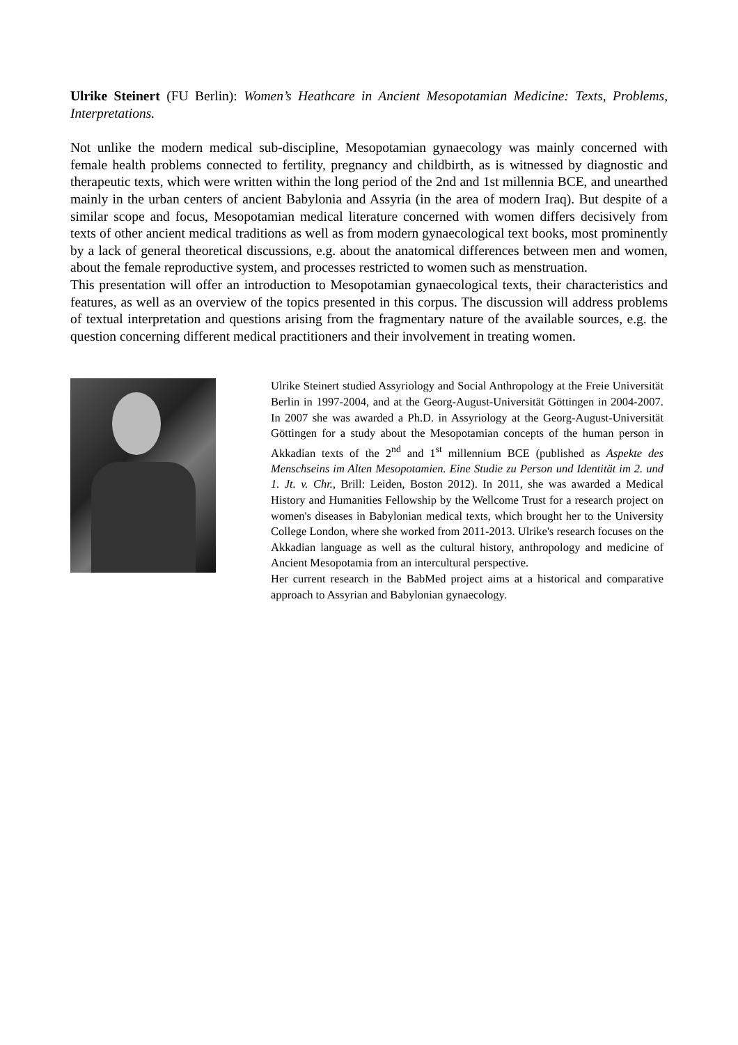Ulrike Steinert (FU Berlin): Women’s Heathcare in Ancient Mesopotamian Medicine: Texts, Problems, Interpretations.
Not unlike the modern medical sub-discipline, Mesopotamian gynaecology was mainly concerned with female health problems connected to fertility, pregnancy and childbirth, as is witnessed by diagnostic and therapeutic texts, which were written within the long period of the 2nd and 1st millennia BCE, and unearthed mainly in the urban centers of ancient Babylonia and Assyria (in the area of modern Iraq). But despite of a similar scope and focus, Mesopotamian medical literature concerned with women differs decisively from texts of other ancient medical traditions as well as from modern gynaecological text books, most prominently by a lack of general theoretical discussions, e.g. about the anatomical differences between men and women, about the female reproductive system, and processes restricted to women such as menstruation.
This presentation will offer an introduction to Mesopotamian gynaecological texts, their characteristics and features, as well as an overview of the topics presented in this corpus. The discussion will address problems of textual interpretation and questions arising from the fragmentary nature of the available sources, e.g. the question concerning different medical practitioners and their involvement in treating women.
Ulrike Steinert studied Assyriology and Social Anthropology at the Freie Universität Berlin in 1997-2004, and at the Georg-August-Universität Göttingen in 2004-2007. In 2007 she was awarded a Ph.D. in Assyriology at the Georg-August-Universität Göttingen for a study about the Mesopotamian concepts of the human person in Akkadian texts of the 2<sup>nd</sup> and 1<sup>st</sup> millennium BCE (published as Aspekte des Menschseins im Alten Mesopotamien. Eine Studie zu Person und Identität im 2. und 1. Jt. v. Chr., Brill: Leiden, Boston 2012). In 2011, she was awarded a Medical History and Humanities Fellowship by the Wellcome Trust for a research project on women's diseases in Babylonian medical texts, which brought her to the University College London, where she worked from 2011-2013. Ulrike's research focuses on the Akkadian language as well as the cultural history, anthropology and medicine of Ancient Mesopotamia from an intercultural perspective.
Her current research in the BabMed project aims at a historical and comparative approach to Assyrian and Babylonian gynaecology.